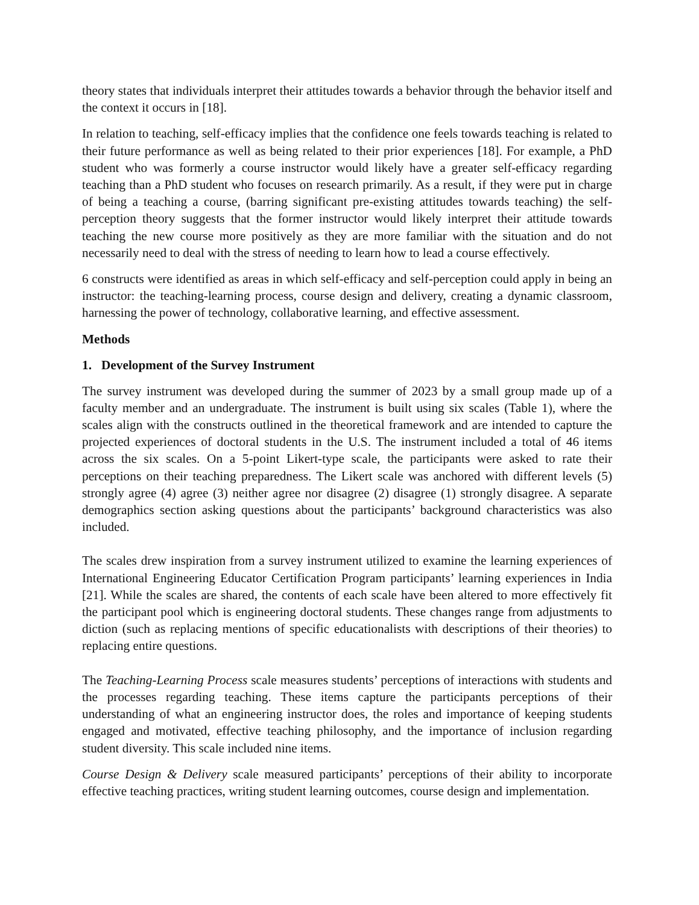theory states that individuals interpret their attitudes towards a behavior through the behavior itself and the context it occurs in [18].
In relation to teaching, self-efficacy implies that the confidence one feels towards teaching is related to their future performance as well as being related to their prior experiences [18]. For example, a PhD student who was formerly a course instructor would likely have a greater self-efficacy regarding teaching than a PhD student who focuses on research primarily. As a result, if they were put in charge of being a teaching a course, (barring significant pre-existing attitudes towards teaching) the self-perception theory suggests that the former instructor would likely interpret their attitude towards teaching the new course more positively as they are more familiar with the situation and do not necessarily need to deal with the stress of needing to learn how to lead a course effectively.
6 constructs were identified as areas in which self-efficacy and self-perception could apply in being an instructor: the teaching-learning process, course design and delivery, creating a dynamic classroom, harnessing the power of technology, collaborative learning, and effective assessment.
Methods
1. Development of the Survey Instrument
The survey instrument was developed during the summer of 2023 by a small group made up of a faculty member and an undergraduate. The instrument is built using six scales (Table 1), where the scales align with the constructs outlined in the theoretical framework and are intended to capture the projected experiences of doctoral students in the U.S. The instrument included a total of 46 items across the six scales. On a 5-point Likert-type scale, the participants were asked to rate their perceptions on their teaching preparedness. The Likert scale was anchored with different levels (5) strongly agree (4) agree (3) neither agree nor disagree (2) disagree (1) strongly disagree. A separate demographics section asking questions about the participants’ background characteristics was also included.
The scales drew inspiration from a survey instrument utilized to examine the learning experiences of International Engineering Educator Certification Program participants’ learning experiences in India [21]. While the scales are shared, the contents of each scale have been altered to more effectively fit the participant pool which is engineering doctoral students. These changes range from adjustments to diction (such as replacing mentions of specific educationalists with descriptions of their theories) to replacing entire questions.
The Teaching-Learning Process scale measures students’ perceptions of interactions with students and the processes regarding teaching. These items capture the participants perceptions of their understanding of what an engineering instructor does, the roles and importance of keeping students engaged and motivated, effective teaching philosophy, and the importance of inclusion regarding student diversity. This scale included nine items.
Course Design & Delivery scale measured participants’ perceptions of their ability to incorporate effective teaching practices, writing student learning outcomes, course design and implementation.